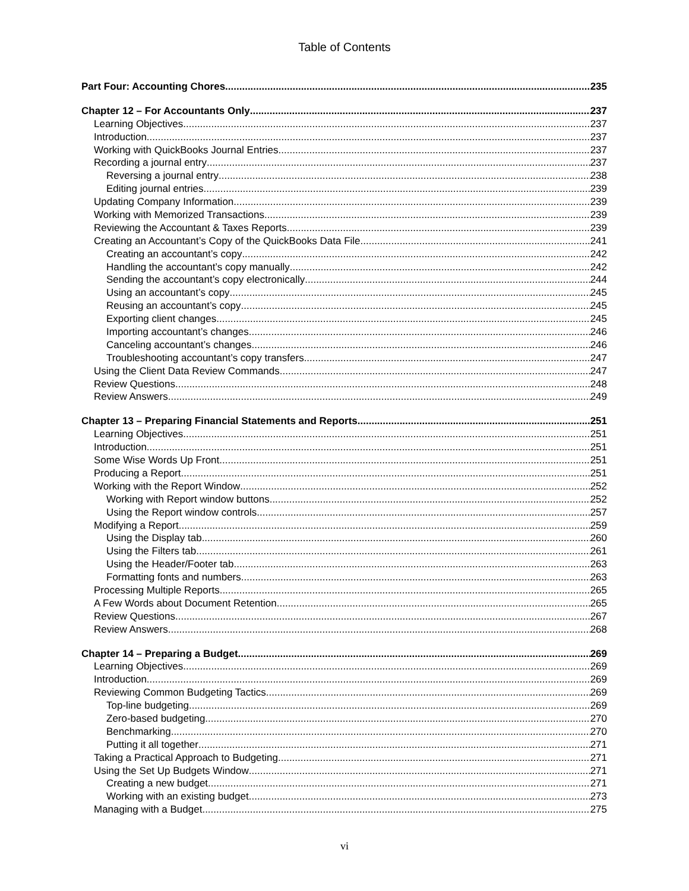Table of Contents
Part Four: Accounting Chores 235
Chapter 12 – For Accountants Only 237
Learning Objectives 237
Introduction 237
Working with QuickBooks Journal Entries 237
Recording a journal entry 237
Reversing a journal entry 238
Editing journal entries 239
Updating Company Information 239
Working with Memorized Transactions 239
Reviewing the Accountant & Taxes Reports 239
Creating an Accountant’s Copy of the QuickBooks Data File 241
Creating an accountant’s copy 242
Handling the accountant’s copy manually 242
Sending the accountant’s copy electronically 244
Using an accountant’s copy 245
Reusing an accountant’s copy 245
Exporting client changes 245
Importing accountant’s changes 246
Canceling accountant’s changes 246
Troubleshooting accountant’s copy transfers 247
Using the Client Data Review Commands 247
Review Questions 248
Review Answers 249
Chapter 13 – Preparing Financial Statements and Reports 251
Learning Objectives 251
Introduction 251
Some Wise Words Up Front 251
Producing a Report 251
Working with the Report Window 252
Working with Report window buttons 252
Using the Report window controls 257
Modifying a Report 259
Using the Display tab 260
Using the Filters tab 261
Using the Header/Footer tab 263
Formatting fonts and numbers 263
Processing Multiple Reports 265
A Few Words about Document Retention 265
Review Questions 267
Review Answers 268
Chapter 14 – Preparing a Budget 269
Learning Objectives 269
Introduction 269
Reviewing Common Budgeting Tactics 269
Top-line budgeting 269
Zero-based budgeting 270
Benchmarking 270
Putting it all together 271
Taking a Practical Approach to Budgeting 271
Using the Set Up Budgets Window 271
Creating a new budget 271
Working with an existing budget 273
Managing with a Budget 275
vi